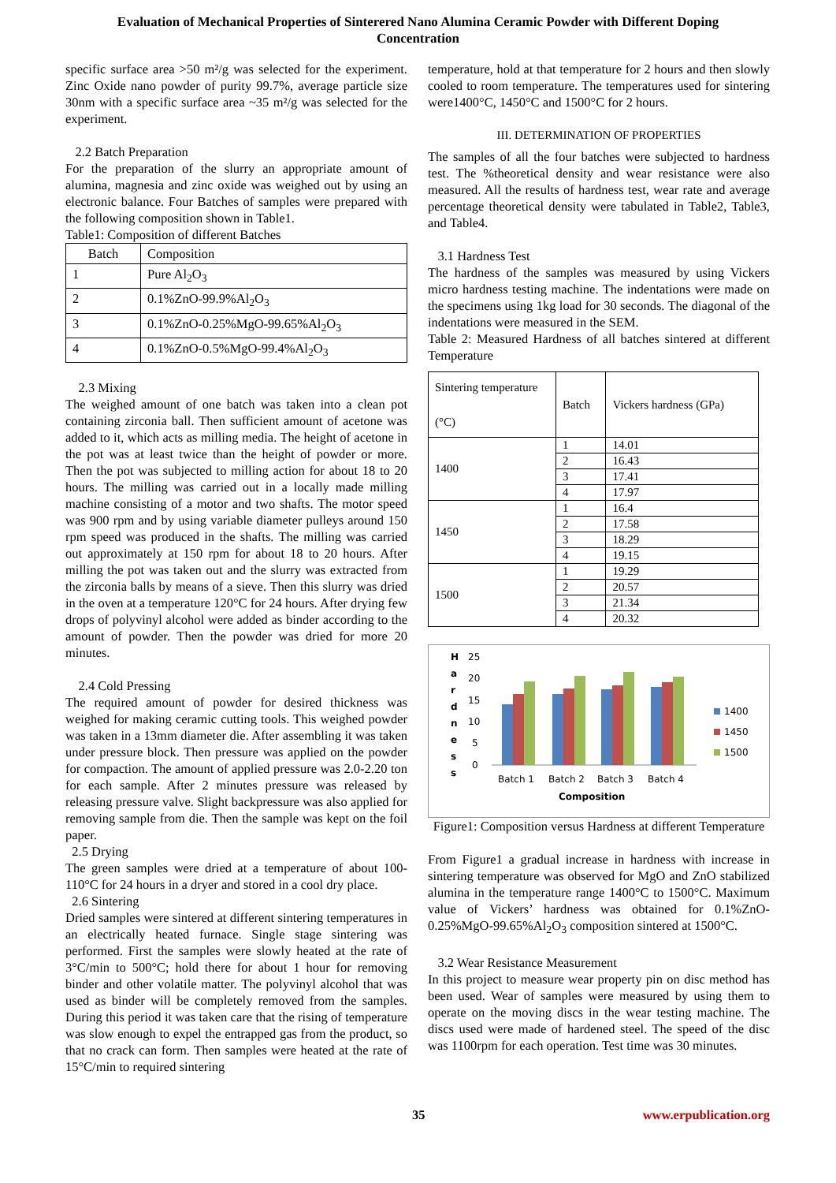Evaluation of Mechanical Properties of Sinterered Nano Alumina Ceramic Powder with Different Doping Concentration
specific surface area >50 m²/g was selected for the experiment. Zinc Oxide nano powder of purity 99.7%, average particle size 30nm with a specific surface area ~35 m²/g was selected for the experiment.
2.2 Batch Preparation
For the preparation of the slurry an appropriate amount of alumina, magnesia and zinc oxide was weighed out by using an electronic balance. Four Batches of samples were prepared with the following composition shown in Table1.
Table1: Composition of different Batches
| Batch | Composition |
| 1 | Pure Al<sub>2</sub>O<sub>3</sub> |
| 2 | 0.1%ZnO-99.9%Al<sub>2</sub>O<sub>3</sub> |
| 3 | 0.1%ZnO-0.25%MgO-99.65%Al<sub>2</sub>O<sub>3</sub> |
| 4 | 0.1%ZnO-0.5%MgO-99.4%Al<sub>2</sub>O<sub>3</sub> |
2.3 Mixing
The weighed amount of one batch was taken into a clean pot containing zirconia ball. Then sufficient amount of acetone was added to it, which acts as milling media. The height of acetone in the pot was at least twice than the height of powder or more. Then the pot was subjected to milling action for about 18 to 20 hours. The milling was carried out in a locally made milling machine consisting of a motor and two shafts. The motor speed was 900 rpm and by using variable diameter pulleys around 150 rpm speed was produced in the shafts. The milling was carried out approximately at 150 rpm for about 18 to 20 hours. After milling the pot was taken out and the slurry was extracted from the zirconia balls by means of a sieve. Then this slurry was dried in the oven at a temperature 120°C for 24 hours. After drying few drops of polyvinyl alcohol were added as binder according to the amount of powder. Then the powder was dried for more 20 minutes.
2.4 Cold Pressing
The required amount of powder for desired thickness was weighed for making ceramic cutting tools. This weighed powder was taken in a 13mm diameter die. After assembling it was taken under pressure block. Then pressure was applied on the powder for compaction. The amount of applied pressure was 2.0-2.20 ton for each sample. After 2 minutes pressure was released by releasing pressure valve. Slight backpressure was also applied for removing sample from die. Then the sample was kept on the foil paper.
2.5 Drying
The green samples were dried at a temperature of about 100-110°C for 24 hours in a dryer and stored in a cool dry place.
2.6 Sintering
Dried samples were sintered at different sintering temperatures in an electrically heated furnace. Single stage sintering was performed. First the samples were slowly heated at the rate of 3°C/min to 500°C; hold there for about 1 hour for removing binder and other volatile matter. The polyvinyl alcohol that was used as binder will be completely removed from the samples. During this period it was taken care that the rising of temperature was slow enough to expel the entrapped gas from the product, so that no crack can form. Then samples were heated at the rate of 15°C/min to required sintering
temperature, hold at that temperature for 2 hours and then slowly cooled to room temperature. The temperatures used for sintering were1400°C, 1450°C and 1500°C for 2 hours.
III. DETERMINATION OF PROPERTIES
The samples of all the four batches were subjected to hardness test. The %theoretical density and wear resistance were also measured. All the results of hardness test, wear rate and average percentage theoretical density were tabulated in Table2, Table3, and Table4.
3.1 Hardness Test
The hardness of the samples was measured by using Vickers micro hardness testing machine. The indentations were made on the specimens using 1kg load for 30 seconds. The diagonal of the indentations were measured in the SEM.
Table 2: Measured Hardness of all batches sintered at different Temperature
| Sintering temperature (°C) | Batch | Vickers hardness (GPa) |
| 1400 | 1 | 14.01 |
| | 2 | 16.43 |
| | 3 | 17.41 |
| | 4 | 17.97 |
| 1450 | 1 | 16.4 |
| | 2 | 17.58 |
| | 3 | 18.29 |
| | 4 | 19.15 |
| 1500 | 1 | 19.29 |
| | 2 | 20.57 |
| | 3 | 21.34 |
| | 4 | 20.32 |
H
a
r
d
n
e
s
s
25
20
15
10
5
0
Batch 1
Batch 2
Batch 3
Batch 4
Composition
1400
1450
1500
Figure1: Composition versus Hardness at different Temperature
From Figure1 a gradual increase in hardness with increase in sintering temperature was observed for MgO and ZnO stabilized alumina in the temperature range 1400°C to 1500°C. Maximum value of Vickers’ hardness was obtained for 0.1%ZnO-0.25%MgO-99.65%Al<sub>2</sub>O<sub>3</sub> composition sintered at 1500°C.
3.2 Wear Resistance Measurement
In this project to measure wear property pin on disc method has been used. Wear of samples were measured by using them to operate on the moving discs in the wear testing machine. The discs used were made of hardened steel. The speed of the disc was 1100rpm for each operation. Test time was 30 minutes.
35 www.erpublication.org